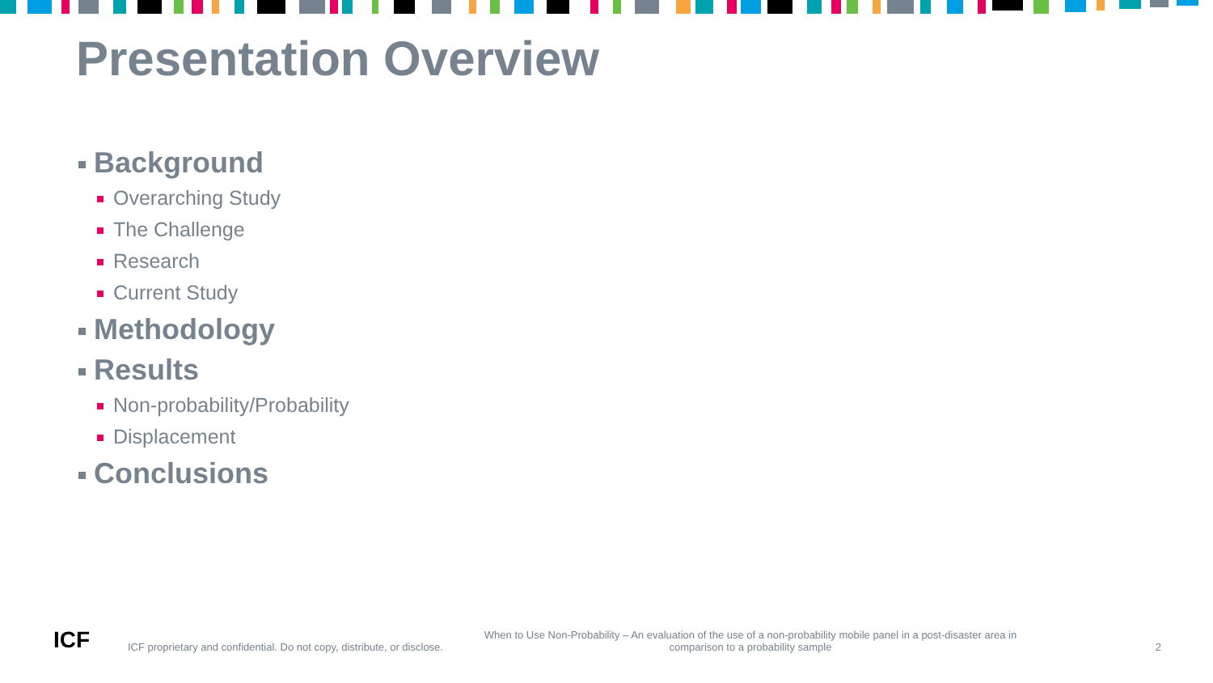Presentation Overview
Background
Overarching Study
The Challenge
Research
Current Study
Methodology
Results
Non-probability/Probability
Displacement
Conclusions
ICF
ICF proprietary and confidential. Do not copy, distribute, or disclose.
When to Use Non-Probability – An evaluation of the use of a non-probability mobile panel in a post-disaster area in comparison to a probability sample
2